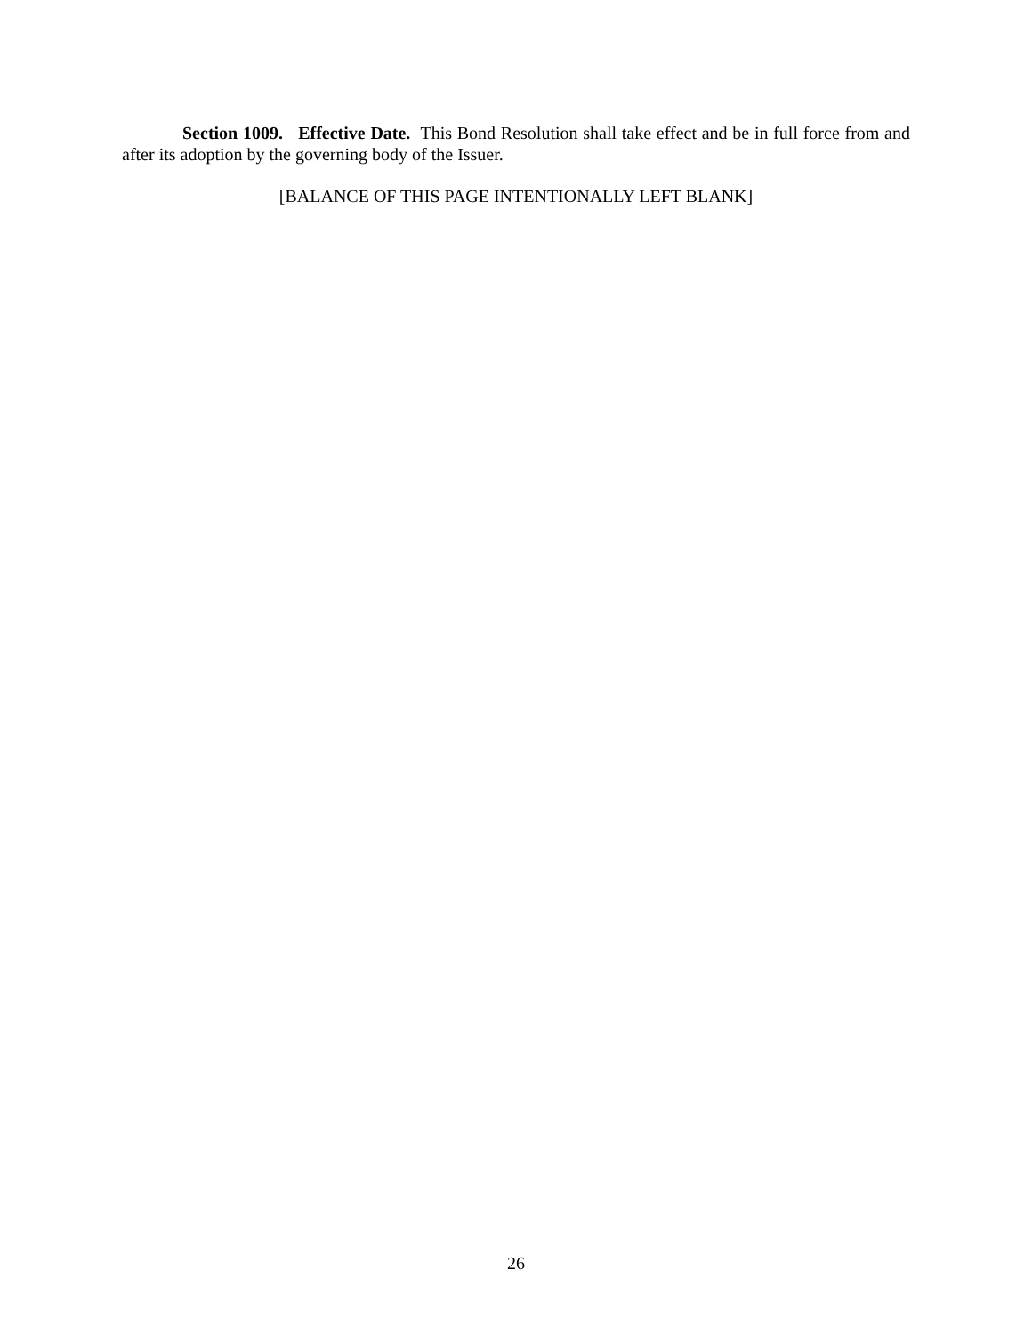Section 1009. Effective Date. This Bond Resolution shall take effect and be in full force from and after its adoption by the governing body of the Issuer.
[BALANCE OF THIS PAGE INTENTIONALLY LEFT BLANK]
26